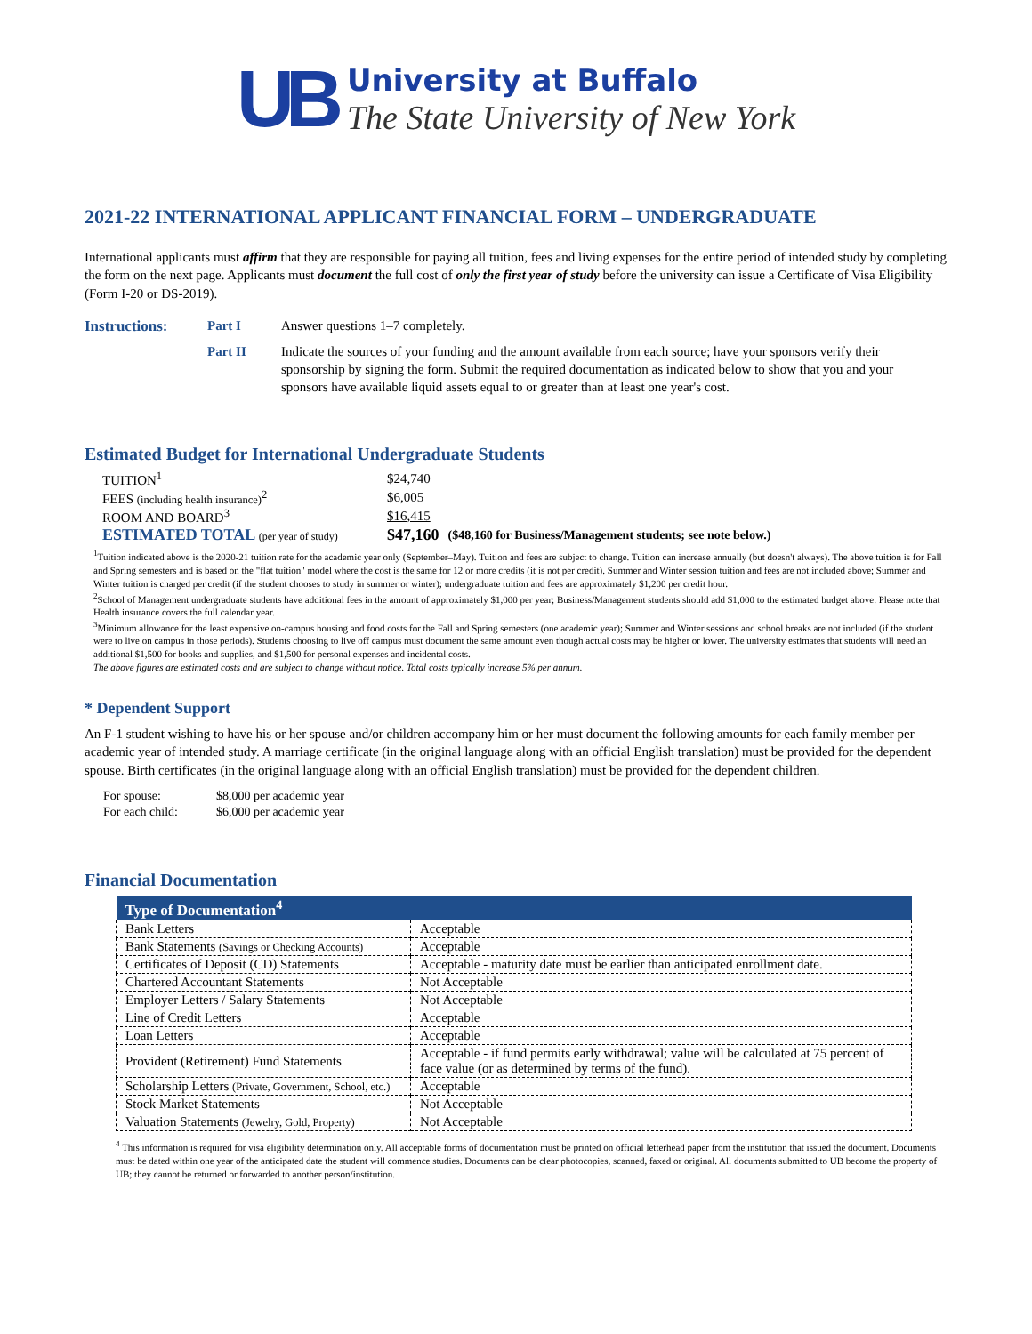UB
University at Buffalo
The State University of New York
2021-22 INTERNATIONAL APPLICANT FINANCIAL FORM – UNDERGRADUATE
International applicants must affirm that they are responsible for paying all tuition, fees and living expenses for the entire period of intended study by completing the form on the next page. Applicants must document the full cost of only the first year of study before the university can issue a Certificate of Visa Eligibility (Form I-20 or DS-2019).
| Instructions: | Part I | Answer questions 1–7 completely. |
| | Part II | Indicate the sources of your funding and the amount available from each source; have your sponsors verify their sponsorship by signing the form. Submit the required documentation as indicated below to show that you and your sponsors have available liquid assets equal to or greater than at least one year's cost. |
Estimated Budget for International Undergraduate Students
| TUITION<sup>1</sup> | $24,740 | |
| FEES (including health insurance)<sup>2</sup> | $6,005 | |
| ROOM AND BOARD<sup>3</sup> | $16,415 | |
| ESTIMATED TOTAL (per year of study) | $47,160 | ($48,160 for Business/Management students; see note below.) |
<sup>1</sup> Tuition indicated above is the 2020-21 tuition rate for the academic year only (September–May). Tuition and fees are subject to change. Tuition can increase annually (but doesn't always). The above tuition is for Fall and Spring semesters and is based on the "flat tuition" model where the cost is the same for 12 or more credits (it is not per credit). Summer and Winter session tuition and fees are not included above; Summer and Winter tuition is charged per credit (if the student chooses to study in summer or winter); undergraduate tuition and fees are approximately $1,200 per credit hour.
<sup>2</sup> School of Management undergraduate students have additional fees in the amount of approximately $1,000 per year; Business/Management students should add $1,000 to the estimated budget above. Please note that Health insurance covers the full calendar year.
<sup>3</sup> Minimum allowance for the least expensive on-campus housing and food costs for the Fall and Spring semesters (one academic year); Summer and Winter sessions and school breaks are not included (if the student were to live on campus in those periods). Students choosing to live off campus must document the same amount even though actual costs may be higher or lower. The university estimates that students will need an additional $1,500 for books and supplies, and $1,500 for personal expenses and incidental costs.
The above figures are estimated costs and are subject to change without notice. Total costs typically increase 5% per annum.
* Dependent Support
An F-1 student wishing to have his or her spouse and/or children accompany him or her must document the following amounts for each family member per academic year of intended study. A marriage certificate (in the original language along with an official English translation) must be provided for the dependent spouse. Birth certificates (in the original language along with an official English translation) must be provided for the dependent children.
| For spouse: | $8,000 per academic year |
| For each child: | $6,000 per academic year |
Financial Documentation
| Type of Documentation<sup>4</sup> | |
| --- | --- |
| Bank Letters | Acceptable |
| Bank Statements (Savings or Checking Accounts) | Acceptable |
| Certificates of Deposit (CD) Statements | Acceptable - maturity date must be earlier than anticipated enrollment date. |
| Chartered Accountant Statements | Not Acceptable |
| Employer Letters / Salary Statements | Not Acceptable |
| Line of Credit Letters | Acceptable |
| Loan Letters | Acceptable |
| Provident (Retirement) Fund Statements | Acceptable - if fund permits early withdrawal; value will be calculated at 75 percent of face value (or as determined by terms of the fund). |
| Scholarship Letters (Private, Government, School, etc.) | Acceptable |
| Stock Market Statements | Not Acceptable |
| Valuation Statements (Jewelry, Gold, Property) | Not Acceptable |
<sup>4</sup> This information is required for visa eligibility determination only. All acceptable forms of documentation must be printed on official letterhead paper from the institution that issued the document. Documents must be dated within one year of the anticipated date the student will commence studies. Documents can be clear photocopies, scanned, faxed or original. All documents submitted to UB become the property of UB; they cannot be returned or forwarded to another person/institution.